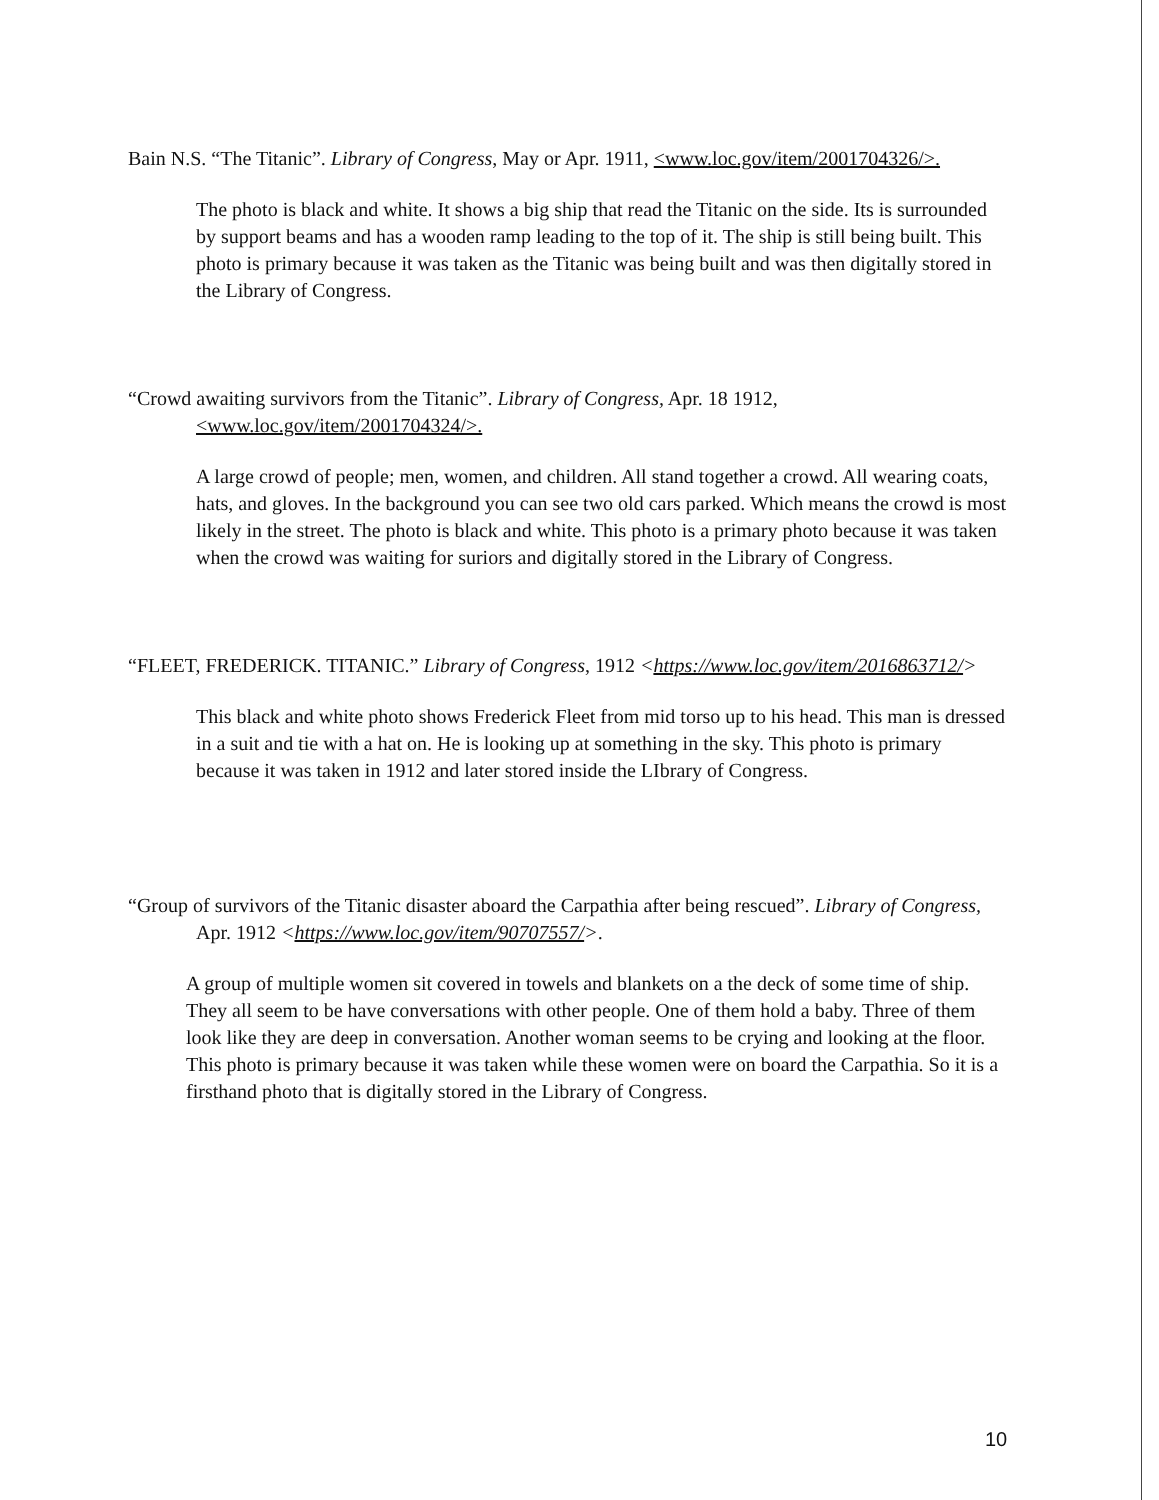Bain N.S. “The Titanic”. Library of Congress, May or Apr. 1911, <www.loc.gov/item/2001704326/>.
The photo is black and white. It shows a big ship that read the Titanic on the side. Its is surrounded by support beams and has a wooden ramp leading to the top of it. The ship is still being built. This photo is primary because it was taken as the Titanic was being built and was then digitally stored in the Library of Congress.
“Crowd awaiting survivors from the Titanic”. Library of Congress, Apr. 18 1912, <www.loc.gov/item/2001704324/>.
A large crowd of people; men, women, and children. All stand together a crowd. All wearing coats, hats, and gloves. In the background you can see two old cars parked. Which means the crowd is most likely in the street. The photo is black and white. This photo is a primary photo because it was taken when the crowd was waiting for suriors and digitally stored in the Library of Congress.
“FLEET, FREDERICK. TITANIC.” Library of Congress, 1912 <https://www.loc.gov/item/2016863712/>
This black and white photo shows Frederick Fleet from mid torso up to his head. This man is dressed in a suit and tie with a hat on. He is looking up at something in the sky. This photo is primary because it was taken in 1912 and later stored inside the LIbrary of Congress.
“Group of survivors of the Titanic disaster aboard the Carpathia after being rescued”. Library of Congress, Apr. 1912 <https://www.loc.gov/item/90707557/>.
A group of multiple women sit covered in towels and blankets on a the deck of some time of ship. They all seem to be have conversations with other people. One of them hold a baby. Three of them look like they are deep in conversation. Another woman seems to be crying and looking at the floor. This photo is primary because it was taken while these women were on board the Carpathia. So it is a firsthand photo that is digitally stored in the Library of Congress.
10